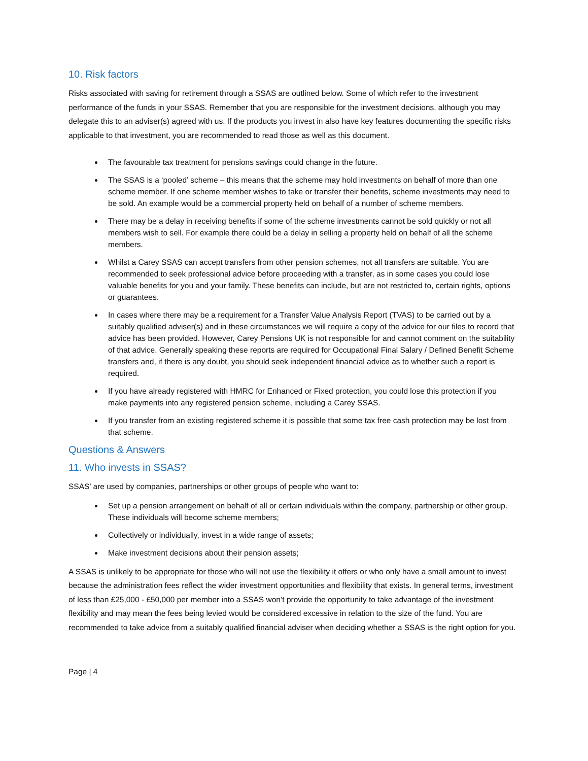10. Risk factors
Risks associated with saving for retirement through a SSAS are outlined below. Some of which refer to the investment performance of the funds in your SSAS. Remember that you are responsible for the investment decisions, although you may delegate this to an adviser(s) agreed with us. If the products you invest in also have key features documenting the specific risks applicable to that investment, you are recommended to read those as well as this document.
The favourable tax treatment for pensions savings could change in the future.
The SSAS is a ‘pooled’ scheme – this means that the scheme may hold investments on behalf of more than one scheme member. If one scheme member wishes to take or transfer their benefits, scheme investments may need to be sold. An example would be a commercial property held on behalf of a number of scheme members.
There may be a delay in receiving benefits if some of the scheme investments cannot be sold quickly or not all members wish to sell. For example there could be a delay in selling a property held on behalf of all the scheme members.
Whilst a Carey SSAS can accept transfers from other pension schemes, not all transfers are suitable. You are recommended to seek professional advice before proceeding with a transfer, as in some cases you could lose valuable benefits for you and your family. These benefits can include, but are not restricted to, certain rights, options or guarantees.
In cases where there may be a requirement for a Transfer Value Analysis Report (TVAS) to be carried out by a suitably qualified adviser(s) and in these circumstances we will require a copy of the advice for our files to record that advice has been provided. However, Carey Pensions UK is not responsible for and cannot comment on the suitability of that advice. Generally speaking these reports are required for Occupational Final Salary / Defined Benefit Scheme transfers and, if there is any doubt, you should seek independent financial advice as to whether such a report is required.
If you have already registered with HMRC for Enhanced or Fixed protection, you could lose this protection if you make payments into any registered pension scheme, including a Carey SSAS.
If you transfer from an existing registered scheme it is possible that some tax free cash protection may be lost from that scheme.
Questions & Answers
11. Who invests in SSAS?
SSAS’ are used by companies, partnerships or other groups of people who want to:
Set up a pension arrangement on behalf of all or certain individuals within the company, partnership or other group. These individuals will become scheme members;
Collectively or individually, invest in a wide range of assets;
Make investment decisions about their pension assets;
A SSAS is unlikely to be appropriate for those who will not use the flexibility it offers or who only have a small amount to invest because the administration fees reflect the wider investment opportunities and flexibility that exists. In general terms, investment of less than £25,000 - £50,000 per member into a SSAS won’t provide the opportunity to take advantage of the investment flexibility and may mean the fees being levied would be considered excessive in relation to the size of the fund. You are recommended to take advice from a suitably qualified financial adviser when deciding whether a SSAS is the right option for you.
Page | 4